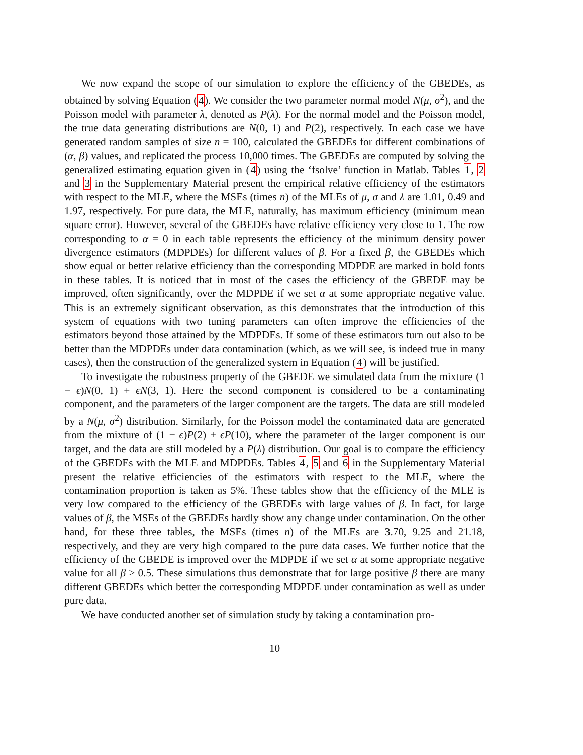We now expand the scope of our simulation to explore the efficiency of the GBEDEs, as obtained by solving Equation (4). We consider the two parameter normal model N(μ, σ<sup>2</sup>), and the Poisson model with parameter λ, denoted as P(λ). For the normal model and the Poisson model, the true data generating distributions are N(0, 1) and P(2), respectively. In each case we have generated random samples of size n = 100, calculated the GBEDEs for different combinations of (α, β) values, and replicated the process 10,000 times. The GBEDEs are computed by solving the generalized estimating equation given in (4) using the ‘fsolve’ function in Matlab. Tables 1, 2 and 3 in the Supplementary Material present the empirical relative efficiency of the estimators with respect to the MLE, where the MSEs (times n) of the MLEs of μ, σ and λ are 1.01, 0.49 and 1.97, respectively. For pure data, the MLE, naturally, has maximum efficiency (minimum mean square error). However, several of the GBEDEs have relative efficiency very close to 1. The row corresponding to α = 0 in each table represents the efficiency of the minimum density power divergence estimators (MDPDEs) for different values of β. For a fixed β, the GBEDEs which show equal or better relative efficiency than the corresponding MDPDE are marked in bold fonts in these tables. It is noticed that in most of the cases the efficiency of the GBEDE may be improved, often significantly, over the MDPDE if we set α at some appropriate negative value. This is an extremely significant observation, as this demonstrates that the introduction of this system of equations with two tuning parameters can often improve the efficiencies of the estimators beyond those attained by the MDPDEs. If some of these estimators turn out also to be better than the MDPDEs under data contamination (which, as we will see, is indeed true in many cases), then the construction of the generalized system in Equation (4) will be justified.
To investigate the robustness property of the GBEDE we simulated data from the mixture (1 − ϵ)N(0, 1) + ϵN(3, 1). Here the second component is considered to be a contaminating component, and the parameters of the larger component are the targets. The data are still modeled by a N(μ, σ<sup>2</sup>) distribution. Similarly, for the Poisson model the contaminated data are generated from the mixture of (1 − ϵ)P(2) + ϵP(10), where the parameter of the larger component is our target, and the data are still modeled by a P(λ) distribution. Our goal is to compare the efficiency of the GBEDEs with the MLE and MDPDEs. Tables 4, 5 and 6 in the Supplementary Material present the relative efficiencies of the estimators with respect to the MLE, where the contamination proportion is taken as 5%. These tables show that the efficiency of the MLE is very low compared to the efficiency of the GBEDEs with large values of β. In fact, for large values of β, the MSEs of the GBEDEs hardly show any change under contamination. On the other hand, for these three tables, the MSEs (times n) of the MLEs are 3.70, 9.25 and 21.18, respectively, and they are very high compared to the pure data cases. We further notice that the efficiency of the GBEDE is improved over the MDPDE if we set α at some appropriate negative value for all β ≥ 0.5. These simulations thus demonstrate that for large positive β there are many different GBEDEs which better the corresponding MDPDE under contamination as well as under pure data.
We have conducted another set of simulation study by taking a contamination pro-
10